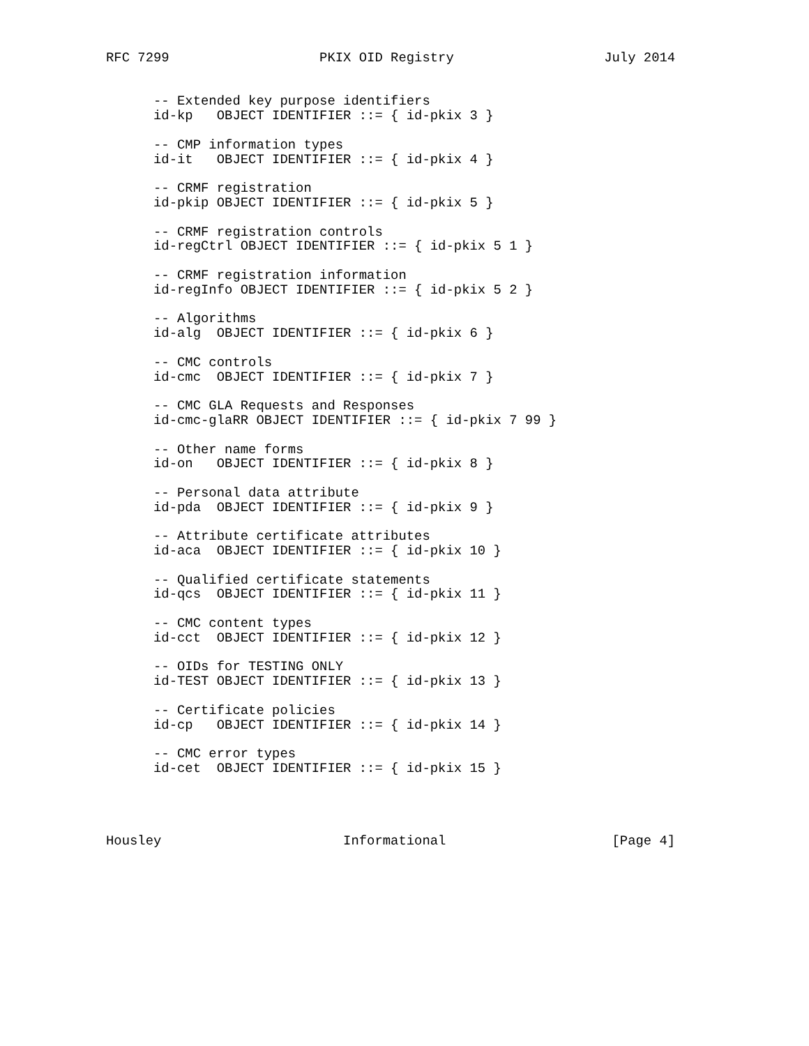RFC 7299                   PKIX OID Registry                   July 2014


      -- Extended key purpose identifiers
      id-kp   OBJECT IDENTIFIER ::= { id-pkix 3 }

      -- CMP information types
      id-it   OBJECT IDENTIFIER ::= { id-pkix 4 }

      -- CRMF registration
      id-pkip OBJECT IDENTIFIER ::= { id-pkix 5 }

      -- CRMF registration controls
      id-regCtrl OBJECT IDENTIFIER ::= { id-pkix 5 1 }

      -- CRMF registration information
      id-regInfo OBJECT IDENTIFIER ::= { id-pkix 5 2 }

      -- Algorithms
      id-alg  OBJECT IDENTIFIER ::= { id-pkix 6 }

      -- CMC controls
      id-cmc  OBJECT IDENTIFIER ::= { id-pkix 7 }

      -- CMC GLA Requests and Responses
      id-cmc-glaRR OBJECT IDENTIFIER ::= { id-pkix 7 99 }

      -- Other name forms
      id-on   OBJECT IDENTIFIER ::= { id-pkix 8 }

      -- Personal data attribute
      id-pda  OBJECT IDENTIFIER ::= { id-pkix 9 }

      -- Attribute certificate attributes
      id-aca  OBJECT IDENTIFIER ::= { id-pkix 10 }

      -- Qualified certificate statements
      id-qcs  OBJECT IDENTIFIER ::= { id-pkix 11 }

      -- CMC content types
      id-cct  OBJECT IDENTIFIER ::= { id-pkix 12 }

      -- OIDs for TESTING ONLY
      id-TEST OBJECT IDENTIFIER ::= { id-pkix 13 }

      -- Certificate policies
      id-cp   OBJECT IDENTIFIER ::= { id-pkix 14 }

      -- CMC error types
      id-cet  OBJECT IDENTIFIER ::= { id-pkix 15 }




Housley                       Informational                     [Page 4]